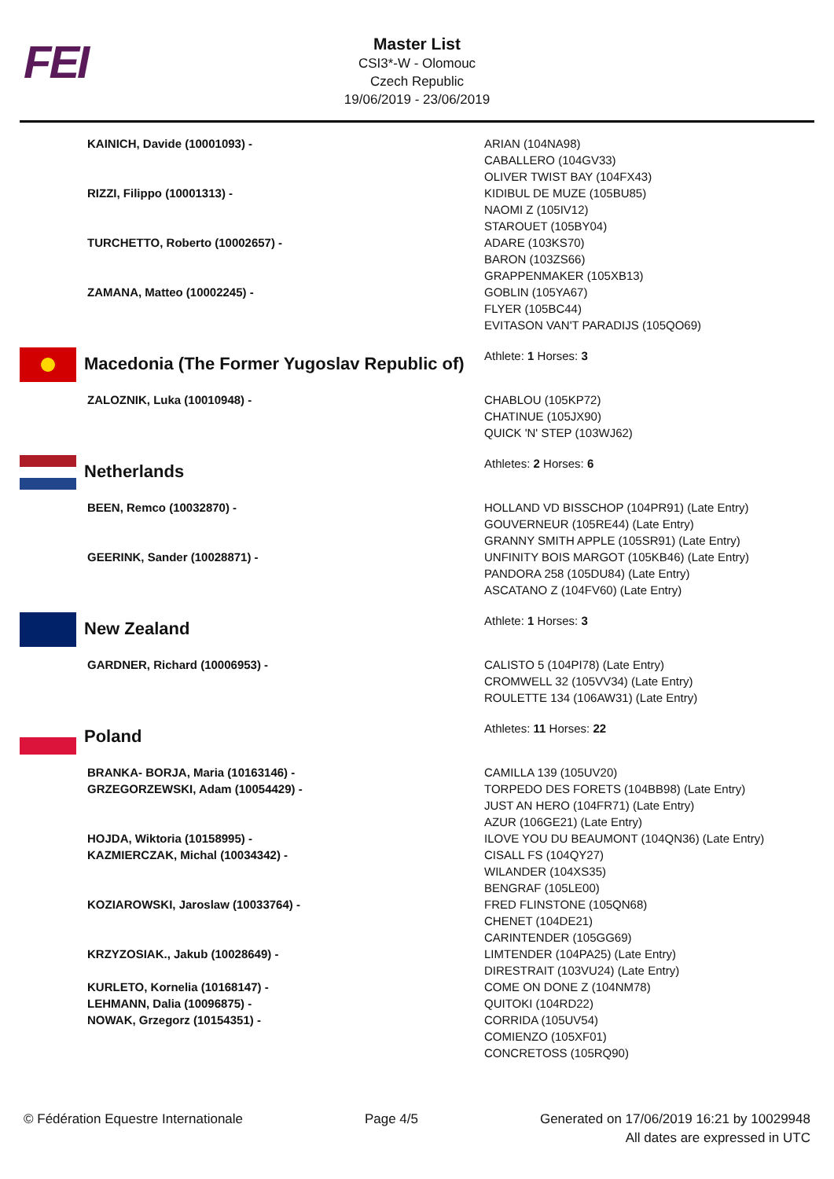FEI
Master List
CSI3*-W - Olomouc
Czech Republic
19/06/2019 - 23/06/2019
| KAINICH, Davide (10001093) - | ARIAN (104NA98) CABALLERO (104GV33) OLIVER TWIST BAY (104FX43) |
| RIZZI, Filippo (10001313) - | KIDIBUL DE MUZE (105BU85) NAOMI Z (105IV12) STAROUET (105BY04) |
| TURCHETTO, Roberto (10002657) - | ADARE (103KS70) BARON (103ZS66) GRAPPENMAKER (105XB13) |
| ZAMANA, Matteo (10002245) - | GOBLIN (105YA67) FLYER (105BC44) EVITASON VAN'T PARADIJS (105QO69) |
| Macedonia (The Former Yugoslav Republic of) | Athlete: 1 Horses: 3 |
| ZALOZNIK, Luka (10010948) - | CHABLOU (105KP72) CHATINUE (105JX90) QUICK 'N' STEP (103WJ62) |
| Netherlands | Athletes: 2 Horses: 6 |
| BEEN, Remco (10032870) - | HOLLAND VD BISSCHOP (104PR91) (Late Entry) GOUVERNEUR (105RE44) (Late Entry) GRANNY SMITH APPLE (105SR91) (Late Entry) |
| GEERINK, Sander (10028871) - | UNFINITY BOIS MARGOT (105KB46) (Late Entry) PANDORA 258 (105DU84) (Late Entry) ASCATANO Z (104FV60) (Late Entry) |
| New Zealand | Athlete: 1 Horses: 3 |
| GARDNER, Richard (10006953) - | CALISTO 5 (104PI78) (Late Entry) CROMWELL 32 (105VV34) (Late Entry) ROULETTE 134 (106AW31) (Late Entry) |
| Poland | Athletes: 11 Horses: 22 |
| BRANKA- BORJA, Maria (10163146) - | CAMILLA 139 (105UV20) |
| GRZEGORZEWSKI, Adam (10054429) - | TORPEDO DES FORETS (104BB98) (Late Entry) JUST AN HERO (104FR71) (Late Entry) AZUR (106GE21) (Late Entry) |
| HOJDA, Wiktoria (10158995) - | ILOVE YOU DU BEAUMONT (104QN36) (Late Entry) |
| KAZMIERCZAK, Michal (10034342) - | CISALL FS (104QY27) WILANDER (104XS35) BENGRAF (105LE00) |
| KOZIAROWSKI, Jaroslaw (10033764) - | FRED FLINSTONE (105QN68) CHENET (104DE21) CARINTENDER (105GG69) |
| KRZYZOSIAK., Jakub (10028649) - | LIMTENDER (104PA25) (Late Entry) DIRESTRAIT (103VU24) (Late Entry) |
| KURLETO, Kornelia (10168147) - | COME ON DONE Z (104NM78) |
| LEHMANN, Dalia (10096875) - | QUITOKI (104RD22) |
| NOWAK, Grzegorz (10154351) - | CORRIDA (105UV54) COMIENZO (105XF01) CONCRETOSS (105RQ90) |
© Fédération Equestre Internationale
Page 4/5 Generated on 17/06/2019 16:21 by 10029948
All dates are expressed in UTC